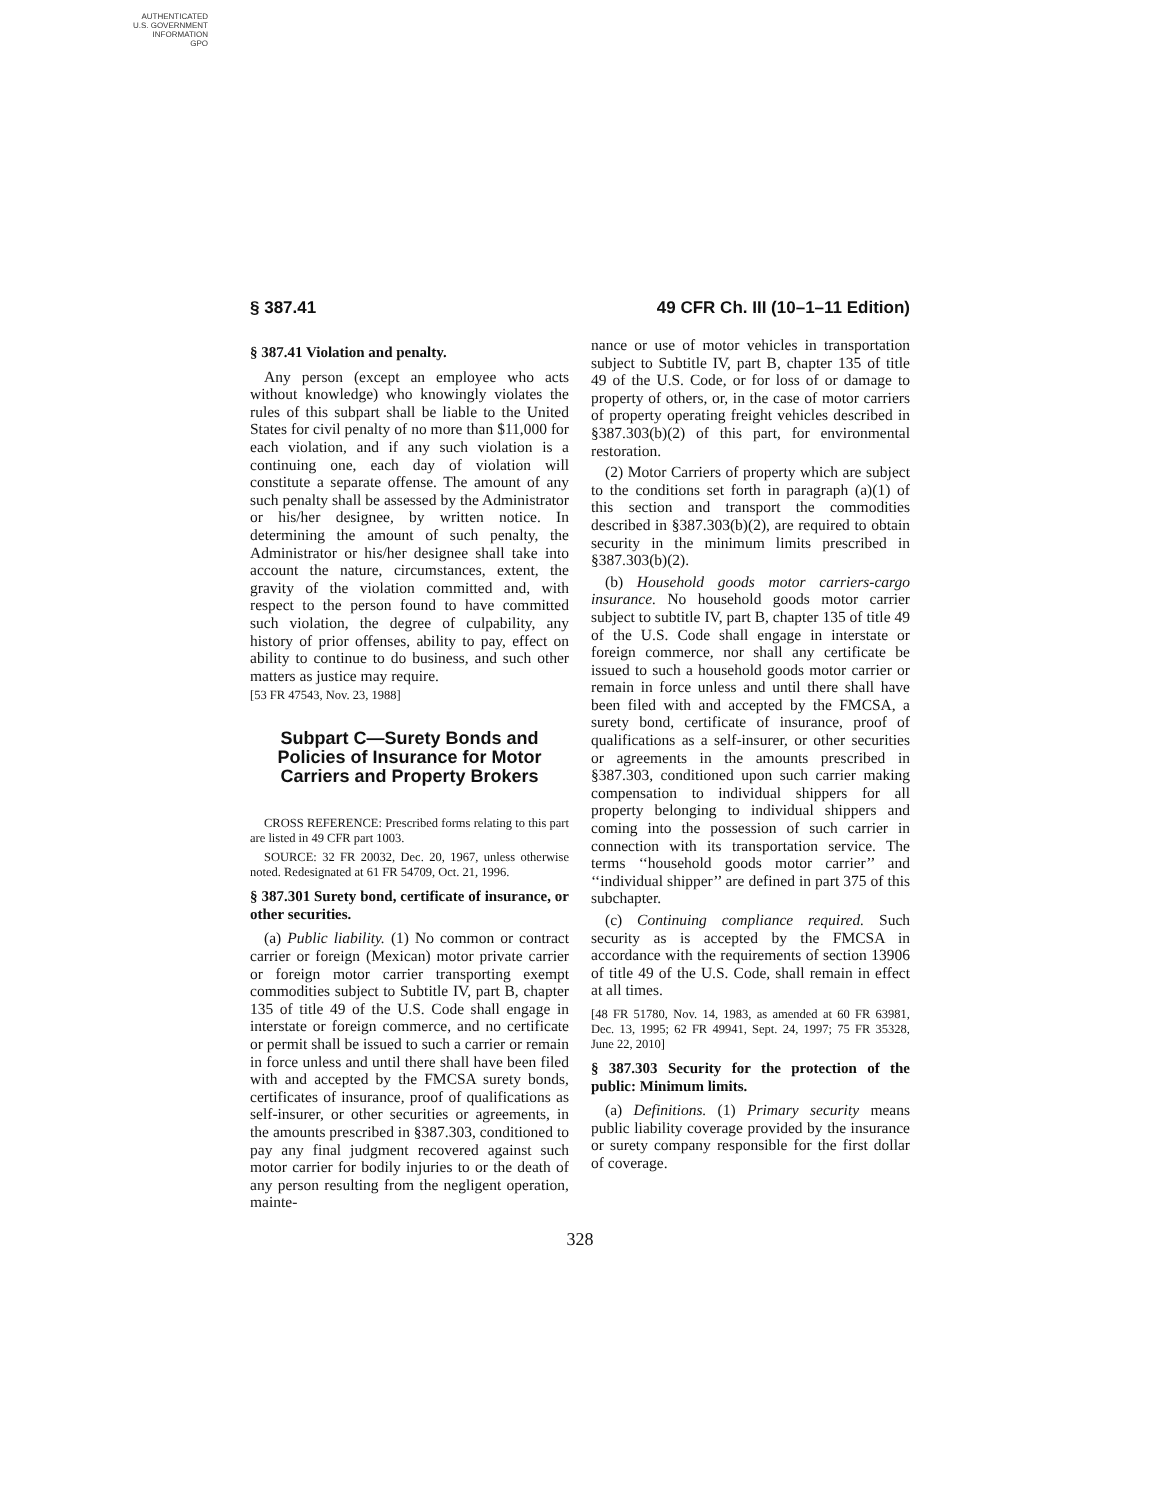AUTHENTICATED
U.S. GOVERNMENT
INFORMATION
GPO
§ 387.41 49 CFR Ch. III (10–1–11 Edition)
§ 387.41 Violation and penalty.
Any person (except an employee who acts without knowledge) who knowingly violates the rules of this subpart shall be liable to the United States for civil penalty of no more than $11,000 for each violation, and if any such violation is a continuing one, each day of violation will constitute a separate offense. The amount of any such penalty shall be assessed by the Administrator or his/her designee, by written notice. In determining the amount of such penalty, the Administrator or his/her designee shall take into account the nature, circumstances, extent, the gravity of the violation committed and, with respect to the person found to have committed such violation, the degree of culpability, any history of prior offenses, ability to pay, effect on ability to continue to do business, and such other matters as justice may require.
[53 FR 47543, Nov. 23, 1988]
Subpart C—Surety Bonds and Policies of Insurance for Motor Carriers and Property Brokers
CROSS REFERENCE: Prescribed forms relating to this part are listed in 49 CFR part 1003.
SOURCE: 32 FR 20032, Dec. 20, 1967, unless otherwise noted. Redesignated at 61 FR 54709, Oct. 21, 1996.
§ 387.301 Surety bond, certificate of insurance, or other securities.
(a) Public liability. (1) No common or contract carrier or foreign (Mexican) motor private carrier or foreign motor carrier transporting exempt commodities subject to Subtitle IV, part B, chapter 135 of title 49 of the U.S. Code shall engage in interstate or foreign commerce, and no certificate or permit shall be issued to such a carrier or remain in force unless and until there shall have been filed with and accepted by the FMCSA surety bonds, certificates of insurance, proof of qualifications as self-insurer, or other securities or agreements, in the amounts prescribed in §387.303, conditioned to pay any final judgment recovered against such motor carrier for bodily injuries to or the death of any person resulting from the negligent operation, mainte-
nance or use of motor vehicles in transportation subject to Subtitle IV, part B, chapter 135 of title 49 of the U.S. Code, or for loss of or damage to property of others, or, in the case of motor carriers of property operating freight vehicles described in §387.303(b)(2) of this part, for environmental restoration.
(2) Motor Carriers of property which are subject to the conditions set forth in paragraph (a)(1) of this section and transport the commodities described in §387.303(b)(2), are required to obtain security in the minimum limits prescribed in §387.303(b)(2).
(b) Household goods motor carriers-cargo insurance. No household goods motor carrier subject to subtitle IV, part B, chapter 135 of title 49 of the U.S. Code shall engage in interstate or foreign commerce, nor shall any certificate be issued to such a household goods motor carrier or remain in force unless and until there shall have been filed with and accepted by the FMCSA, a surety bond, certificate of insurance, proof of qualifications as a self-insurer, or other securities or agreements in the amounts prescribed in §387.303, conditioned upon such carrier making compensation to individual shippers for all property belonging to individual shippers and coming into the possession of such carrier in connection with its transportation service. The terms ‘‘household goods motor carrier’’ and ‘‘individual shipper’’ are defined in part 375 of this subchapter.
(c) Continuing compliance required. Such security as is accepted by the FMCSA in accordance with the requirements of section 13906 of title 49 of the U.S. Code, shall remain in effect at all times.
[48 FR 51780, Nov. 14, 1983, as amended at 60 FR 63981, Dec. 13, 1995; 62 FR 49941, Sept. 24, 1997; 75 FR 35328, June 22, 2010]
§ 387.303 Security for the protection of the public: Minimum limits.
(a) Definitions. (1) Primary security means public liability coverage provided by the insurance or surety company responsible for the first dollar of coverage.
328